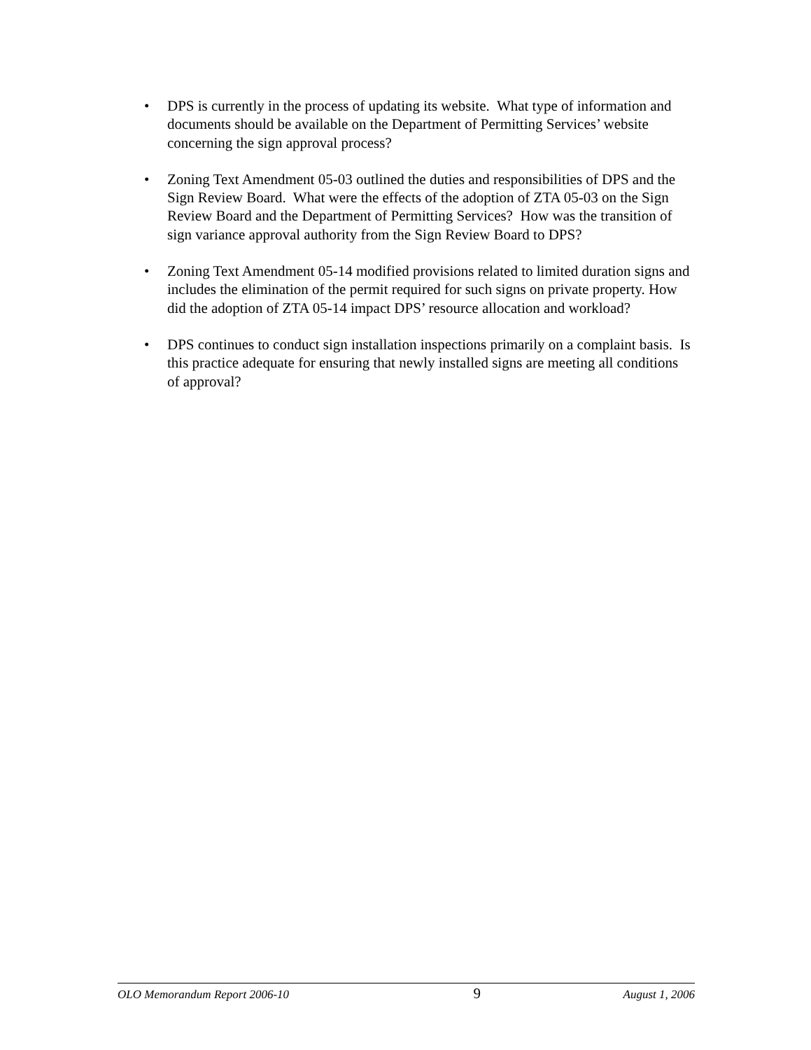• DPS is currently in the process of updating its website. What type of information and documents should be available on the Department of Permitting Services’ website concerning the sign approval process?
• Zoning Text Amendment 05-03 outlined the duties and responsibilities of DPS and the Sign Review Board. What were the effects of the adoption of ZTA 05-03 on the Sign Review Board and the Department of Permitting Services? How was the transition of sign variance approval authority from the Sign Review Board to DPS?
• Zoning Text Amendment 05-14 modified provisions related to limited duration signs and includes the elimination of the permit required for such signs on private property. How did the adoption of ZTA 05-14 impact DPS’ resource allocation and workload?
• DPS continues to conduct sign installation inspections primarily on a complaint basis. Is this practice adequate for ensuring that newly installed signs are meeting all conditions of approval?
OLO Memorandum Report 2006-10 9 August 1, 2006